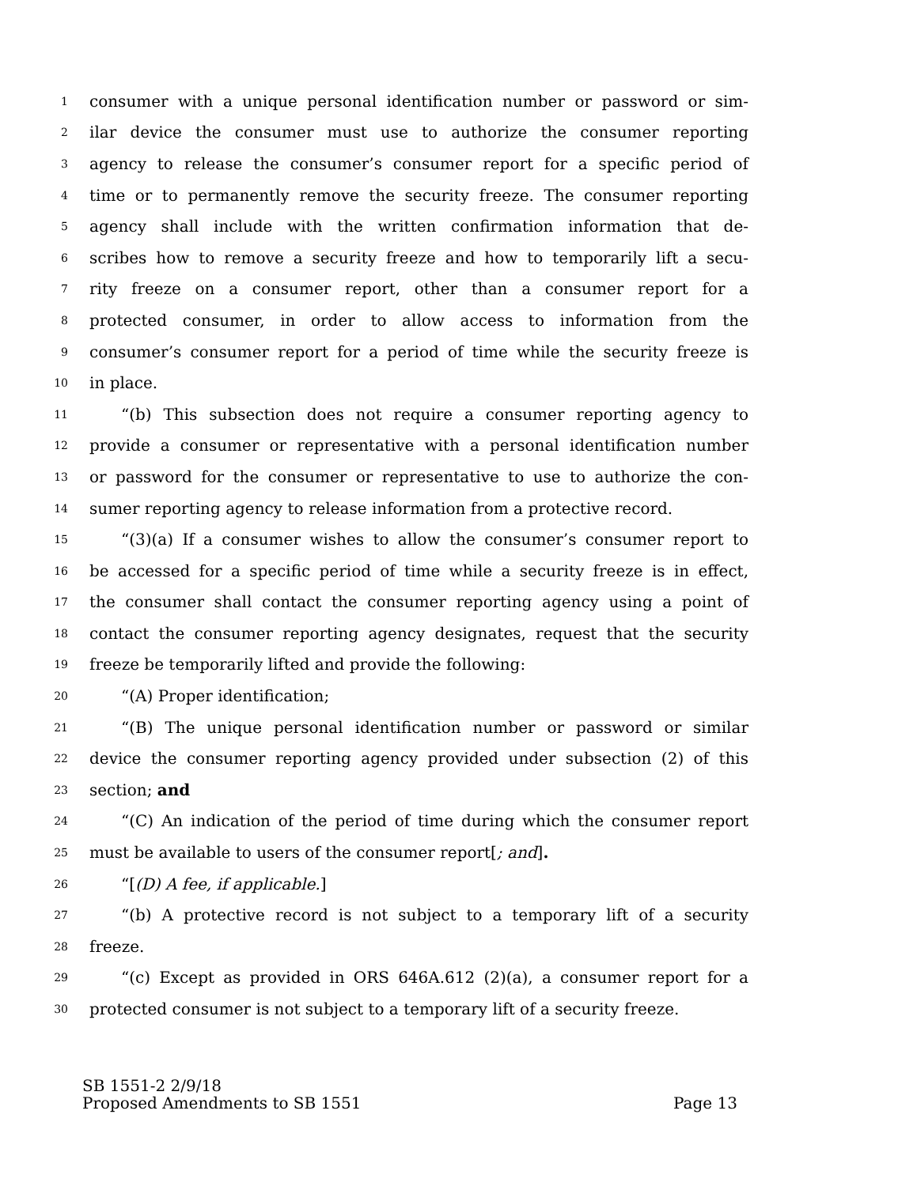1 consumer with a unique personal identification number or password or sim-
2 ilar device the consumer must use to authorize the consumer reporting
3 agency to release the consumer’s consumer report for a specific period of
4 time or to permanently remove the security freeze. The consumer reporting
5 agency shall include with the written confirmation information that de-
6 scribes how to remove a security freeze and how to temporarily lift a secu-
7 rity freeze on a consumer report, other than a consumer report for a
8 protected consumer, in order to allow access to information from the
9 consumer’s consumer report for a period of time while the security freeze is
10 in place.
11 “(b) This subsection does not require a consumer reporting agency to
12 provide a consumer or representative with a personal identification number
13 or password for the consumer or representative to use to authorize the con-
14 sumer reporting agency to release information from a protective record.
15 “(3)(a) If a consumer wishes to allow the consumer’s consumer report to
16 be accessed for a specific period of time while a security freeze is in effect,
17 the consumer shall contact the consumer reporting agency using a point of
18 contact the consumer reporting agency designates, request that the security
19 freeze be temporarily lifted and provide the following:
20 “(A) Proper identification;
21 “(B) The unique personal identification number or password or similar
22 device the consumer reporting agency provided under subsection (2) of this
23 section; and
24 “(C) An indication of the period of time during which the consumer report
25 must be available to users of the consumer report[; and].
26 “[(D) A fee, if applicable.]
27 “(b) A protective record is not subject to a temporary lift of a security
28 freeze.
29 “(c) Except as provided in ORS 646A.612 (2)(a), a consumer report for a
30 protected consumer is not subject to a temporary lift of a security freeze.
SB 1551-2 2/9/18
Proposed Amendments to SB 1551 Page 13